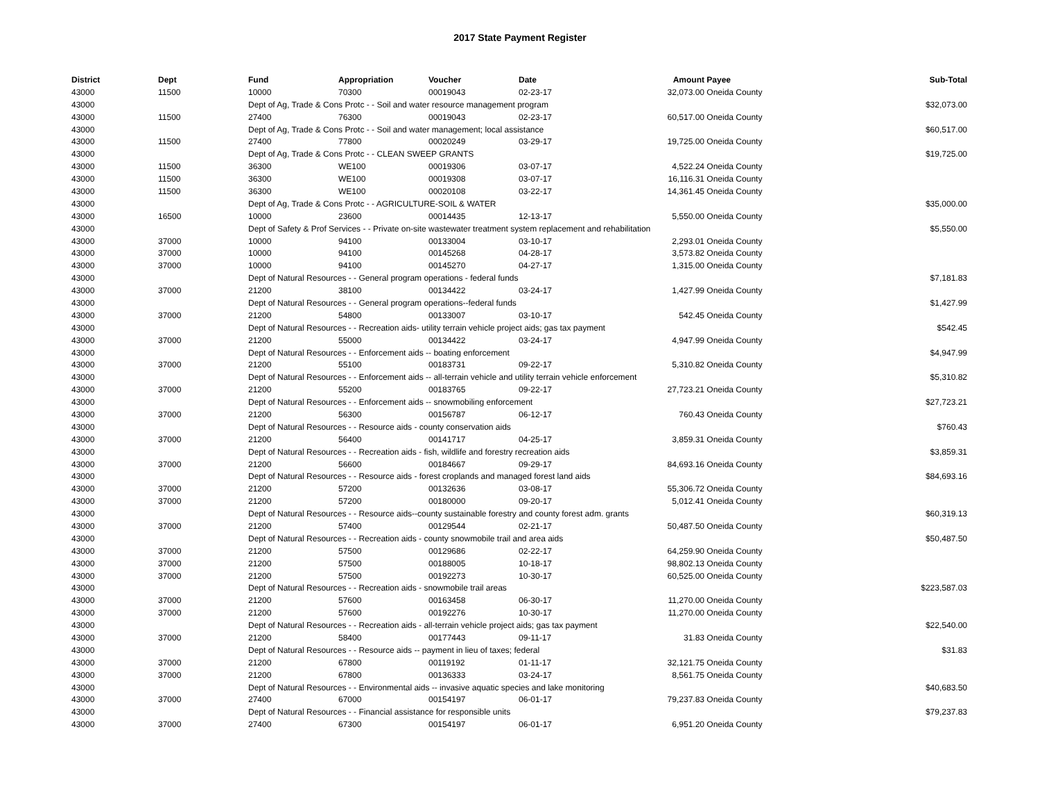2017 State Payment Register
| District | Dept | Fund | Appropriation | Voucher | Date | Amount | Payee | Sub-Total |
| --- | --- | --- | --- | --- | --- | --- | --- | --- |
| 43000 | 11500 | 10000 | 70300 | 00019043 | 02-23-17 | 32,073.00 | Oneida County | |
| 43000 | | Dept of Ag, Trade & Cons Protc - - Soil and water resource management program | | | | | | $32,073.00 |
| 43000 | 11500 | 27400 | 76300 | 00019043 | 02-23-17 | 60,517.00 | Oneida County | |
| 43000 | | Dept of Ag, Trade & Cons Protc - - Soil and water management; local assistance | | | | | | $60,517.00 |
| 43000 | 11500 | 27400 | 77800 | 00020249 | 03-29-17 | 19,725.00 | Oneida County | |
| 43000 | | Dept of Ag, Trade & Cons Protc - - CLEAN SWEEP GRANTS | | | | | | $19,725.00 |
| 43000 | 11500 | 36300 | WE100 | 00019306 | 03-07-17 | 4,522.24 | Oneida County | |
| 43000 | 11500 | 36300 | WE100 | 00019308 | 03-07-17 | 16,116.31 | Oneida County | |
| 43000 | 11500 | 36300 | WE100 | 00020108 | 03-22-17 | 14,361.45 | Oneida County | |
| 43000 | | Dept of Ag, Trade & Cons Protc - - AGRICULTURE-SOIL & WATER | | | | | | $35,000.00 |
| 43000 | 16500 | 10000 | 23600 | 00014435 | 12-13-17 | 5,550.00 | Oneida County | |
| 43000 | | Dept of Safety & Prof Services - - Private on-site wastewater treatment system replacement and rehabilitation | | | | | | $5,550.00 |
| 43000 | 37000 | 10000 | 94100 | 00133004 | 03-10-17 | 2,293.01 | Oneida County | |
| 43000 | 37000 | 10000 | 94100 | 00145268 | 04-28-17 | 3,573.82 | Oneida County | |
| 43000 | 37000 | 10000 | 94100 | 00145270 | 04-27-17 | 1,315.00 | Oneida County | |
| 43000 | | Dept of Natural Resources - - General program operations - federal funds | | | | | | $7,181.83 |
| 43000 | 37000 | 21200 | 38100 | 00134422 | 03-24-17 | 1,427.99 | Oneida County | |
| 43000 | | Dept of Natural Resources - - General program operations--federal funds | | | | | | $1,427.99 |
| 43000 | 37000 | 21200 | 54800 | 00133007 | 03-10-17 | 542.45 | Oneida County | |
| 43000 | | Dept of Natural Resources - - Recreation aids- utility terrain vehicle project aids; gas tax payment | | | | | | $542.45 |
| 43000 | 37000 | 21200 | 55000 | 00134422 | 03-24-17 | 4,947.99 | Oneida County | |
| 43000 | | Dept of Natural Resources - - Enforcement aids -- boating enforcement | | | | | | $4,947.99 |
| 43000 | 37000 | 21200 | 55100 | 00183731 | 09-22-17 | 5,310.82 | Oneida County | |
| 43000 | | Dept of Natural Resources - - Enforcement aids -- all-terrain vehicle and utility terrain vehicle enforcement | | | | | | $5,310.82 |
| 43000 | 37000 | 21200 | 55200 | 00183765 | 09-22-17 | 27,723.21 | Oneida County | |
| 43000 | | Dept of Natural Resources - - Enforcement aids -- snowmobiling enforcement | | | | | | $27,723.21 |
| 43000 | 37000 | 21200 | 56300 | 00156787 | 06-12-17 | 760.43 | Oneida County | |
| 43000 | | Dept of Natural Resources - - Resource aids - county conservation aids | | | | | | $760.43 |
| 43000 | 37000 | 21200 | 56400 | 00141717 | 04-25-17 | 3,859.31 | Oneida County | |
| 43000 | | Dept of Natural Resources - - Recreation aids - fish, wildlife and forestry recreation aids | | | | | | $3,859.31 |
| 43000 | 37000 | 21200 | 56600 | 00184667 | 09-29-17 | 84,693.16 | Oneida County | |
| 43000 | | Dept of Natural Resources - - Resource aids - forest croplands and managed forest land aids | | | | | | $84,693.16 |
| 43000 | 37000 | 21200 | 57200 | 00132636 | 03-08-17 | 55,306.72 | Oneida County | |
| 43000 | 37000 | 21200 | 57200 | 00180000 | 09-20-17 | 5,012.41 | Oneida County | |
| 43000 | | Dept of Natural Resources - - Resource aids--county sustainable forestry and county forest adm. grants | | | | | | $60,319.13 |
| 43000 | 37000 | 21200 | 57400 | 00129544 | 02-21-17 | 50,487.50 | Oneida County | |
| 43000 | | Dept of Natural Resources - - Recreation aids - county snowmobile trail and area aids | | | | | | $50,487.50 |
| 43000 | 37000 | 21200 | 57500 | 00129686 | 02-22-17 | 64,259.90 | Oneida County | |
| 43000 | 37000 | 21200 | 57500 | 00188005 | 10-18-17 | 98,802.13 | Oneida County | |
| 43000 | 37000 | 21200 | 57500 | 00192273 | 10-30-17 | 60,525.00 | Oneida County | |
| 43000 | | Dept of Natural Resources - - Recreation aids - snowmobile trail areas | | | | | | $223,587.03 |
| 43000 | 37000 | 21200 | 57600 | 00163458 | 06-30-17 | 11,270.00 | Oneida County | |
| 43000 | 37000 | 21200 | 57600 | 00192276 | 10-30-17 | 11,270.00 | Oneida County | |
| 43000 | | Dept of Natural Resources - - Recreation aids - all-terrain vehicle project aids; gas tax payment | | | | | | $22,540.00 |
| 43000 | 37000 | 21200 | 58400 | 00177443 | 09-11-17 | 31.83 | Oneida County | |
| 43000 | | Dept of Natural Resources - - Resource aids -- payment in lieu of taxes; federal | | | | | | $31.83 |
| 43000 | 37000 | 21200 | 67800 | 00119192 | 01-11-17 | 32,121.75 | Oneida County | |
| 43000 | 37000 | 21200 | 67800 | 00136333 | 03-24-17 | 8,561.75 | Oneida County | |
| 43000 | | Dept of Natural Resources - - Environmental aids -- invasive aquatic species and lake monitoring | | | | | | $40,683.50 |
| 43000 | 37000 | 27400 | 67000 | 00154197 | 06-01-17 | 79,237.83 | Oneida County | |
| 43000 | | Dept of Natural Resources - - Financial assistance for responsible units | | | | | | $79,237.83 |
| 43000 | 37000 | 27400 | 67300 | 00154197 | 06-01-17 | 6,951.20 | Oneida County | |